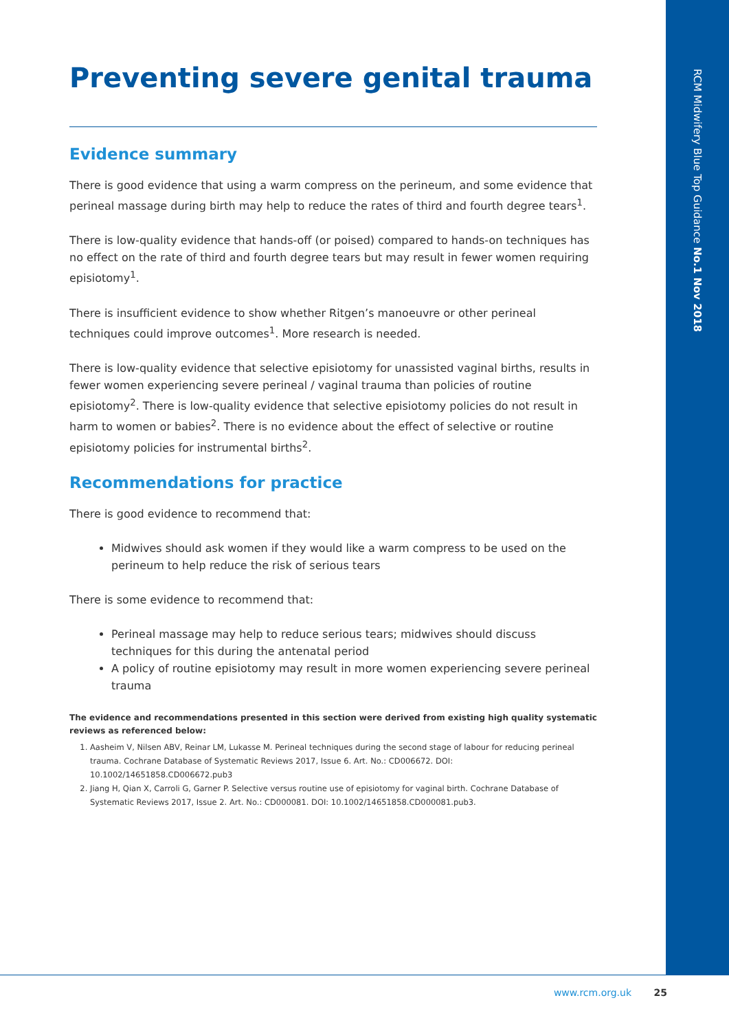RCM Midwifery Blue Top Guidance No.1 Nov 2018
Preventing severe genital trauma
Evidence summary
There is good evidence that using a warm compress on the perineum, and some evidence that perineal massage during birth may help to reduce the rates of third and fourth degree tears<sup>1</sup>.
There is low-quality evidence that hands-off (or poised) compared to hands-on techniques has no effect on the rate of third and fourth degree tears but may result in fewer women requiring episiotomy<sup>1</sup>.
There is insufficient evidence to show whether Ritgen’s manoeuvre or other perineal techniques could improve outcomes<sup>1</sup>. More research is needed.
There is low-quality evidence that selective episiotomy for unassisted vaginal births, results in fewer women experiencing severe perineal / vaginal trauma than policies of routine episiotomy<sup>2</sup>. There is low-quality evidence that selective episiotomy policies do not result in harm to women or babies<sup>2</sup>. There is no evidence about the effect of selective or routine episiotomy policies for instrumental births<sup>2</sup>.
Recommendations for practice
There is good evidence to recommend that:
Midwives should ask women if they would like a warm compress to be used on the perineum to help reduce the risk of serious tears
There is some evidence to recommend that:
Perineal massage may help to reduce serious tears; midwives should discuss techniques for this during the antenatal period
A policy of routine episiotomy may result in more women experiencing severe perineal trauma
The evidence and recommendations presented in this section were derived from existing high quality systematic reviews as referenced below:
1. Aasheim V, Nilsen ABV, Reinar LM, Lukasse M. Perineal techniques during the second stage of labour for reducing perineal trauma. Cochrane Database of Systematic Reviews 2017, Issue 6. Art. No.: CD006672. DOI: 10.1002/14651858.CD006672.pub3
2. Jiang H, Qian X, Carroli G, Garner P. Selective versus routine use of episiotomy for vaginal birth. Cochrane Database of Systematic Reviews 2017, Issue 2. Art. No.: CD000081. DOI: 10.1002/14651858.CD000081.pub3.
www.rcm.org.uk 25